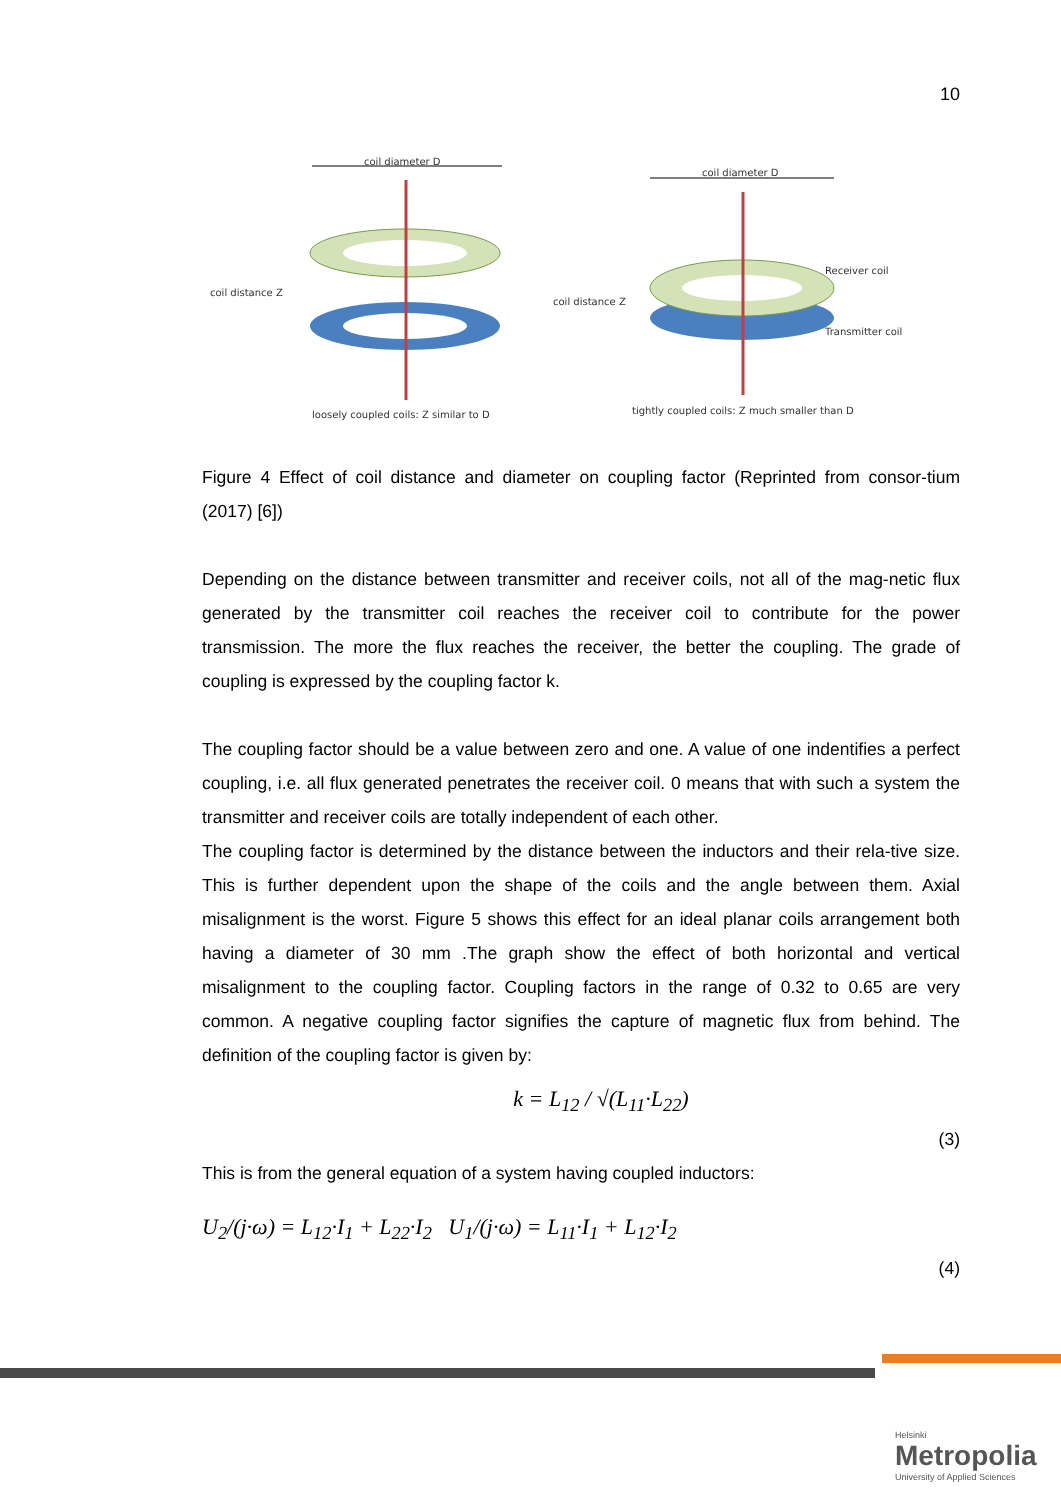10
coil diameter D
coil distance Z
loosely coupled coils: Z similar to D
coil diameter D
Receiver coil
Transmitter coil
coil distance Z
tightly coupled coils: Z much smaller than D
Figure 4 Effect of coil distance and diameter on coupling factor (Reprinted from consor-tium (2017) [6])
Depending on the distance between transmitter and receiver coils, not all of the mag-netic flux generated by the transmitter coil reaches the receiver coil to contribute for the power transmission. The more the flux reaches the receiver, the better the coupling. The grade of coupling is expressed by the coupling factor k.
The coupling factor should be a value between zero and one. A value of one indentifies a perfect coupling, i.e. all flux generated penetrates the receiver coil. 0 means that with such a system the transmitter and receiver coils are totally independent of each other.
The coupling factor is determined by the distance between the inductors and their rela-tive size. This is further dependent upon the shape of the coils and the angle between them. Axial misalignment is the worst. Figure 5 shows this effect for an ideal planar coils arrangement both having a diameter of 30 mm .The graph show the effect of both horizontal and vertical misalignment to the coupling factor. Coupling factors in the range of 0.32 to 0.65 are very common. A negative coupling factor signifies the capture of magnetic flux from behind. The definition of the coupling factor is given by:
k = L<sub>12</sub> / √(L<sub>11</sub>·L<sub>22</sub>)
(3)
This is from the general equation of a system having coupled inductors:
U<sub>2</sub>/(j·ω) = L<sub>12</sub>·I<sub>1</sub> + L<sub>22</sub>·I<sub>2</sub> U<sub>1</sub>/(j·ω) = L<sub>11</sub>·I<sub>1</sub> + L<sub>12</sub>·I<sub>2</sub>
(4)
Helsinki
Metropolia
University of Applied Sciences